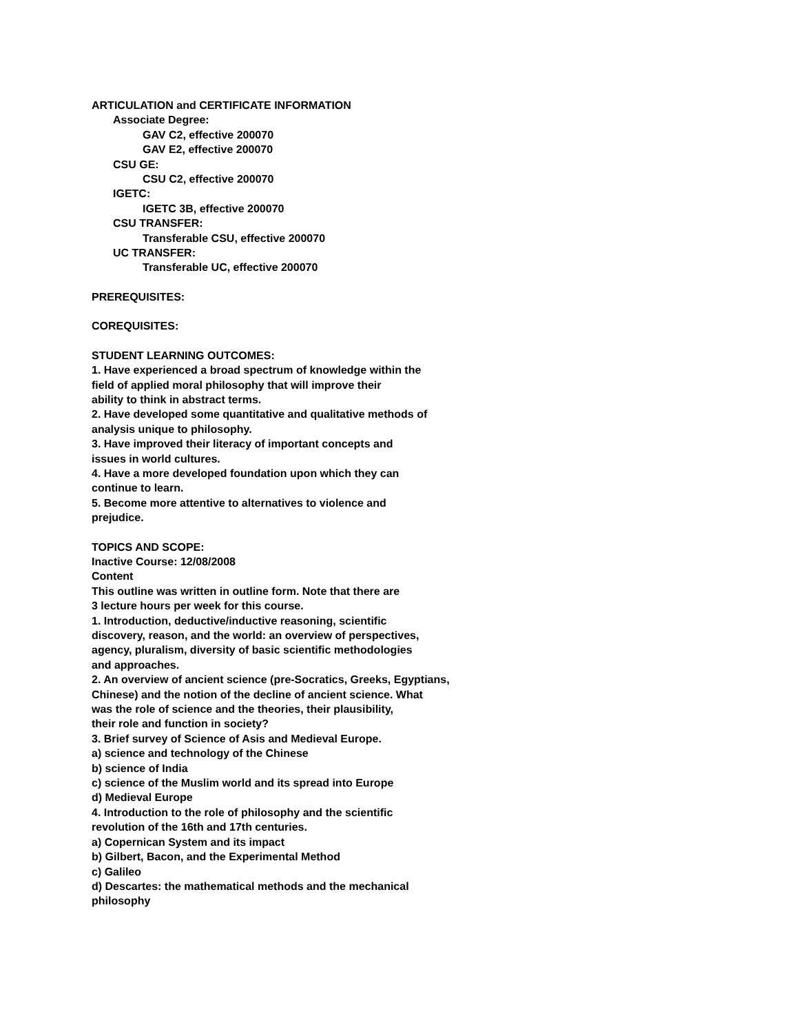ARTICULATION and CERTIFICATE INFORMATION
Associate Degree:
GAV C2, effective 200070
GAV E2, effective 200070
CSU GE:
CSU C2, effective 200070
IGETC:
IGETC 3B, effective 200070
CSU TRANSFER:
Transferable CSU, effective 200070
UC TRANSFER:
Transferable UC, effective 200070
PREREQUISITES:
COREQUISITES:
STUDENT LEARNING OUTCOMES:
1. Have experienced a broad spectrum of knowledge within the
field of applied moral philosophy that will improve their
ability to think in abstract terms.
2. Have developed some quantitative and qualitative methods of
analysis unique to philosophy.
3. Have improved their literacy of important concepts and
issues in world cultures.
4. Have a more developed foundation upon which they can
continue to learn.
5. Become more attentive to alternatives to violence and
prejudice.
TOPICS AND SCOPE:
Inactive Course: 12/08/2008
Content
This outline was written in outline form. Note that there are
3 lecture hours per week for this course.
1. Introduction, deductive/inductive reasoning, scientific
discovery, reason, and the world: an overview of perspectives,
agency, pluralism, diversity of basic scientific methodologies
and approaches.
2. An overview of ancient science (pre-Socratics, Greeks, Egyptians,
Chinese) and the notion of the decline of ancient science. What
was the role of science and the theories, their plausibility,
their role and function in society?
3. Brief survey of Science of Asis and Medieval Europe.
a) science and technology of the Chinese
b) science of India
c) science of the Muslim world and its spread into Europe
d) Medieval Europe
4. Introduction to the role of philosophy and the scientific
revolution of the 16th and 17th centuries.
a) Copernican System and its impact
b) Gilbert, Bacon, and the Experimental Method
c) Galileo
d) Descartes: the mathematical methods and the mechanical
philosophy